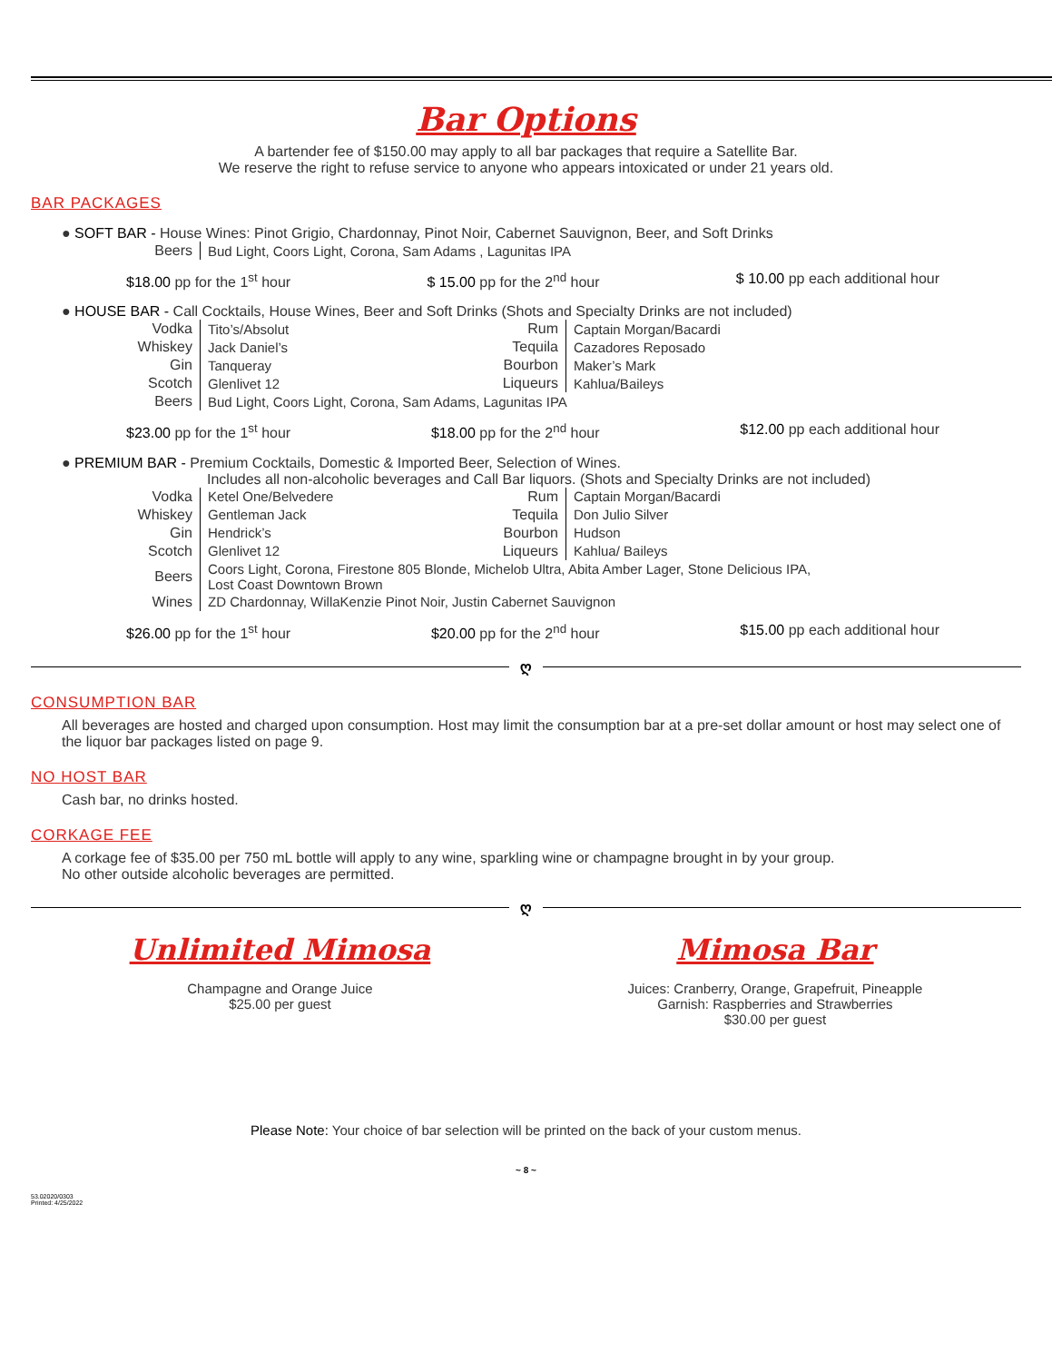Bar Options
A bartender fee of $150.00 may apply to all bar packages that require a Satellite Bar.
We reserve the right to refuse service to anyone who appears intoxicated or under 21 years old.
BAR PACKAGES
● SOFT BAR - House Wines: Pinot Grigio, Chardonnay, Pinot Noir, Cabernet Sauvignon, Beer, and Soft Drinks
| Beers | Bud Light, Coors Light, Corona, Sam Adams , Lagunitas IPA |
$18.00 pp for the 1<sup>st</sup> hour $ 15.00 pp for the 2<sup>nd</sup> hour $ 10.00 pp each additional hour
● HOUSE BAR - Call Cocktails, House Wines, Beer and Soft Drinks (Shots and Specialty Drinks are not included)
| Vodka | Tito’s/Absolut | Rum | Captain Morgan/Bacardi |
| Whiskey | Jack Daniel’s | Tequila | Cazadores Reposado |
| Gin | Tanqueray | Bourbon | Maker’s Mark |
| Scotch | Glenlivet 12 | Liqueurs | Kahlua/Baileys |
| Beers | Bud Light, Coors Light, Corona, Sam Adams, Lagunitas IPA | | |
$23.00 pp for the 1<sup>st</sup> hour $18.00 pp for the 2<sup>nd</sup> hour $12.00 pp each additional hour
● PREMIUM BAR - Premium Cocktails, Domestic & Imported Beer, Selection of Wines.
Includes all non-alcoholic beverages and Call Bar liquors. (Shots and Specialty Drinks are not included)
| Vodka | Ketel One/Belvedere | Rum | Captain Morgan/Bacardi |
| Whiskey | Gentleman Jack | Tequila | Don Julio Silver |
| Gin | Hendrick’s | Bourbon | Hudson |
| Scotch | Glenlivet 12 | Liqueurs | Kahlua/ Baileys |
| Beers | Coors Light, Corona, Firestone 805 Blonde, Michelob Ultra, Abita Amber Lager, Stone Delicious IPA, Lost Coast Downtown Brown | | |
| Wines | ZD Chardonnay, WillaKenzie Pinot Noir, Justin Cabernet Sauvignon | | |
$26.00 pp for the 1<sup>st</sup> hour $20.00 pp for the 2<sup>nd</sup> hour $15.00 pp each additional hour
ღ
CONSUMPTION BAR
All beverages are hosted and charged upon consumption. Host may limit the consumption bar at a pre-set dollar amount or host may select one of the liquor bar packages listed on page 9.
NO HOST BAR
Cash bar, no drinks hosted.
CORKAGE FEE
A corkage fee of $35.00 per 750 mL bottle will apply to any wine, sparkling wine or champagne brought in by your group.
No other outside alcoholic beverages are permitted.
ღ
Unlimited Mimosa
Champagne and Orange Juice
$25.00 per guest
Mimosa Bar
Juices: Cranberry, Orange, Grapefruit, Pineapple
Garnish: Raspberries and Strawberries
$30.00 per guest
Please Note: Your choice of bar selection will be printed on the back of your custom menus.
~ 8 ~
53.02020/0303
Printed: 4/25/2022